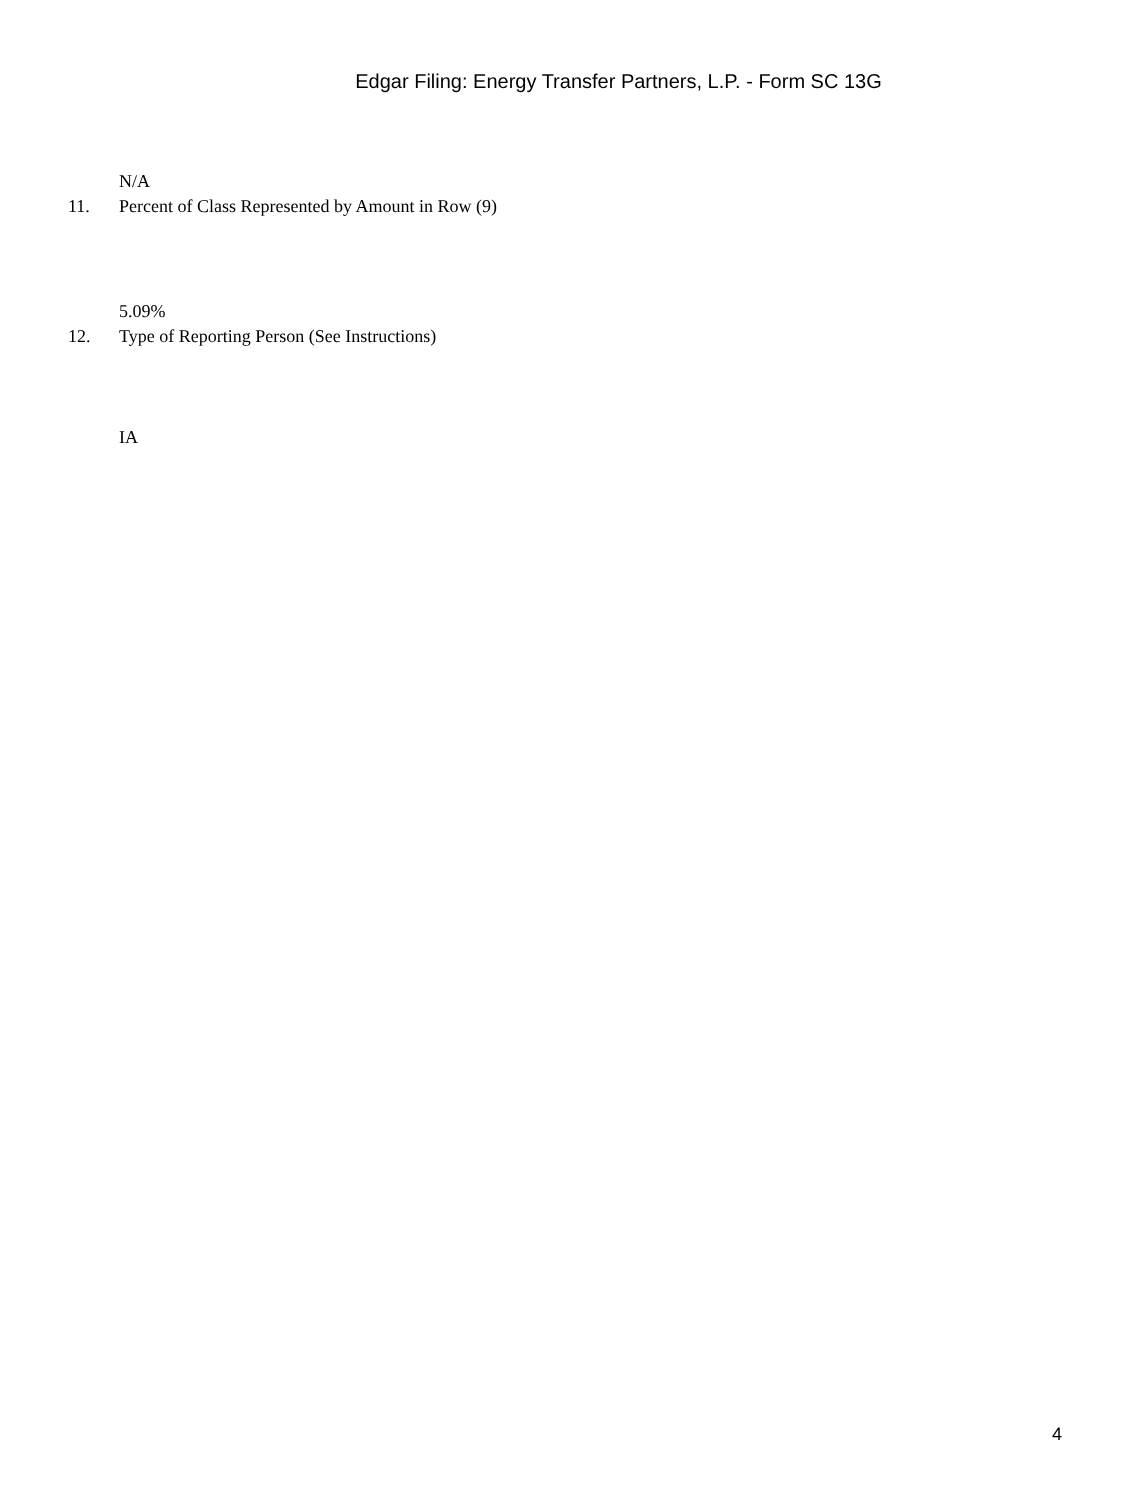Edgar Filing: Energy Transfer Partners, L.P. - Form SC 13G
N/A
11. Percent of Class Represented by Amount in Row (9)
5.09%
12. Type of Reporting Person (See Instructions)
IA
4